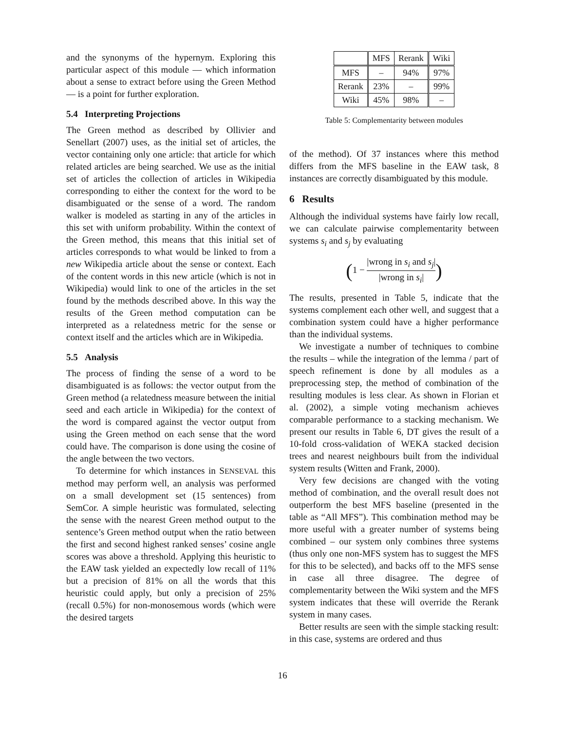and the synonyms of the hypernym. Exploring this particular aspect of this module — which information about a sense to extract before using the Green Method — is a point for further exploration.
5.4 Interpreting Projections
The Green method as described by Ollivier and Senellart (2007) uses, as the initial set of articles, the vector containing only one article: that article for which related articles are being searched. We use as the initial set of articles the collection of articles in Wikipedia corresponding to either the context for the word to be disambiguated or the sense of a word. The random walker is modeled as starting in any of the articles in this set with uniform probability. Within the context of the Green method, this means that this initial set of articles corresponds to what would be linked to from a new Wikipedia article about the sense or context. Each of the content words in this new article (which is not in Wikipedia) would link to one of the articles in the set found by the methods described above. In this way the results of the Green method computation can be interpreted as a relatedness metric for the sense or context itself and the articles which are in Wikipedia.
5.5 Analysis
The process of finding the sense of a word to be disambiguated is as follows: the vector output from the Green method (a relatedness measure between the initial seed and each article in Wikipedia) for the context of the word is compared against the vector output from using the Green method on each sense that the word could have. The comparison is done using the cosine of the angle between the two vectors.
To determine for which instances in SENSEVAL this method may perform well, an analysis was performed on a small development set (15 sentences) from SemCor. A simple heuristic was formulated, selecting the sense with the nearest Green method output to the sentence’s Green method output when the ratio between the first and second highest ranked senses’ cosine angle scores was above a threshold. Applying this heuristic to the EAW task yielded an expectedly low recall of 11% but a precision of 81% on all the words that this heuristic could apply, but only a precision of 25% (recall 0.5%) for non-monosemous words (which were the desired targets
| | MFS | Rerank | Wiki |
| --- | --- | --- | --- |
| MFS | – | 94% | 97% |
| Rerank | 23% | – | 99% |
| Wiki | 45% | 98% | – |
Table 5: Complementarity between modules
of the method). Of 37 instances where this method differs from the MFS baseline in the EAW task, 8 instances are correctly disambiguated by this module.
6 Results
Although the individual systems have fairly low recall, we can calculate pairwise complementarity between systems s<sub>i</sub> and s<sub>j</sub> by evaluating
(1 − |wrong in s<sub>i</sub> and s<sub>j</sub>| |wrong in s<sub>i</sub>|)
The results, presented in Table 5, indicate that the systems complement each other well, and suggest that a combination system could have a higher performance than the individual systems.
We investigate a number of techniques to combine the results – while the integration of the lemma / part of speech refinement is done by all modules as a preprocessing step, the method of combination of the resulting modules is less clear. As shown in Florian et al. (2002), a simple voting mechanism achieves comparable performance to a stacking mechanism. We present our results in Table 6, DT gives the result of a 10-fold cross-validation of WEKA stacked decision trees and nearest neighbours built from the individual system results (Witten and Frank, 2000).
Very few decisions are changed with the voting method of combination, and the overall result does not outperform the best MFS baseline (presented in the table as “All MFS”). This combination method may be more useful with a greater number of systems being combined – our system only combines three systems (thus only one non-MFS system has to suggest the MFS for this to be selected), and backs off to the MFS sense in case all three disagree. The degree of complementarity between the Wiki system and the MFS system indicates that these will override the Rerank system in many cases.
Better results are seen with the simple stacking result: in this case, systems are ordered and thus
16